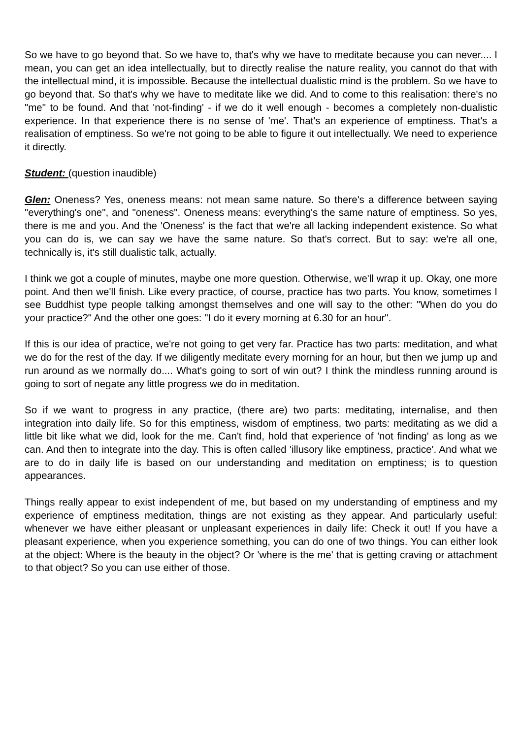So we have to go beyond that. So we have to, that's why we have to meditate because you can never.... I mean, you can get an idea intellectually, but to directly realise the nature reality, you cannot do that with the intellectual mind, it is impossible. Because the intellectual dualistic mind is the problem. So we have to go beyond that. So that's why we have to meditate like we did. And to come to this realisation: there's no "me" to be found. And that 'not-finding' - if we do it well enough - becomes a completely non-dualistic experience. In that experience there is no sense of 'me'. That's an experience of emptiness. That's a realisation of emptiness. So we're not going to be able to figure it out intellectually. We need to experience it directly.
Student: (question inaudible)
Glen: Oneness? Yes, oneness means: not mean same nature. So there's a difference between saying "everything's one", and "oneness". Oneness means: everything's the same nature of emptiness. So yes, there is me and you. And the 'Oneness' is the fact that we're all lacking independent existence. So what you can do is, we can say we have the same nature. So that's correct. But to say: we're all one, technically is, it's still dualistic talk, actually.
I think we got a couple of minutes, maybe one more question. Otherwise, we'll wrap it up. Okay, one more point. And then we'll finish. Like every practice, of course, practice has two parts. You know, sometimes I see Buddhist type people talking amongst themselves and one will say to the other: "When do you do your practice?" And the other one goes: "I do it every morning at 6.30 for an hour".
If this is our idea of practice, we're not going to get very far. Practice has two parts: meditation, and what we do for the rest of the day. If we diligently meditate every morning for an hour, but then we jump up and run around as we normally do.... What's going to sort of win out? I think the mindless running around is going to sort of negate any little progress we do in meditation.
So if we want to progress in any practice, (there are) two parts: meditating, internalise, and then integration into daily life. So for this emptiness, wisdom of emptiness, two parts: meditating as we did a little bit like what we did, look for the me. Can't find, hold that experience of 'not finding' as long as we can. And then to integrate into the day. This is often called 'illusory like emptiness, practice'. And what we are to do in daily life is based on our understanding and meditation on emptiness; is to question appearances.
Things really appear to exist independent of me, but based on my understanding of emptiness and my experience of emptiness meditation, things are not existing as they appear. And particularly useful: whenever we have either pleasant or unpleasant experiences in daily life: Check it out! If you have a pleasant experience, when you experience something, you can do one of two things. You can either look at the object: Where is the beauty in the object? Or 'where is the me' that is getting craving or attachment to that object? So you can use either of those.